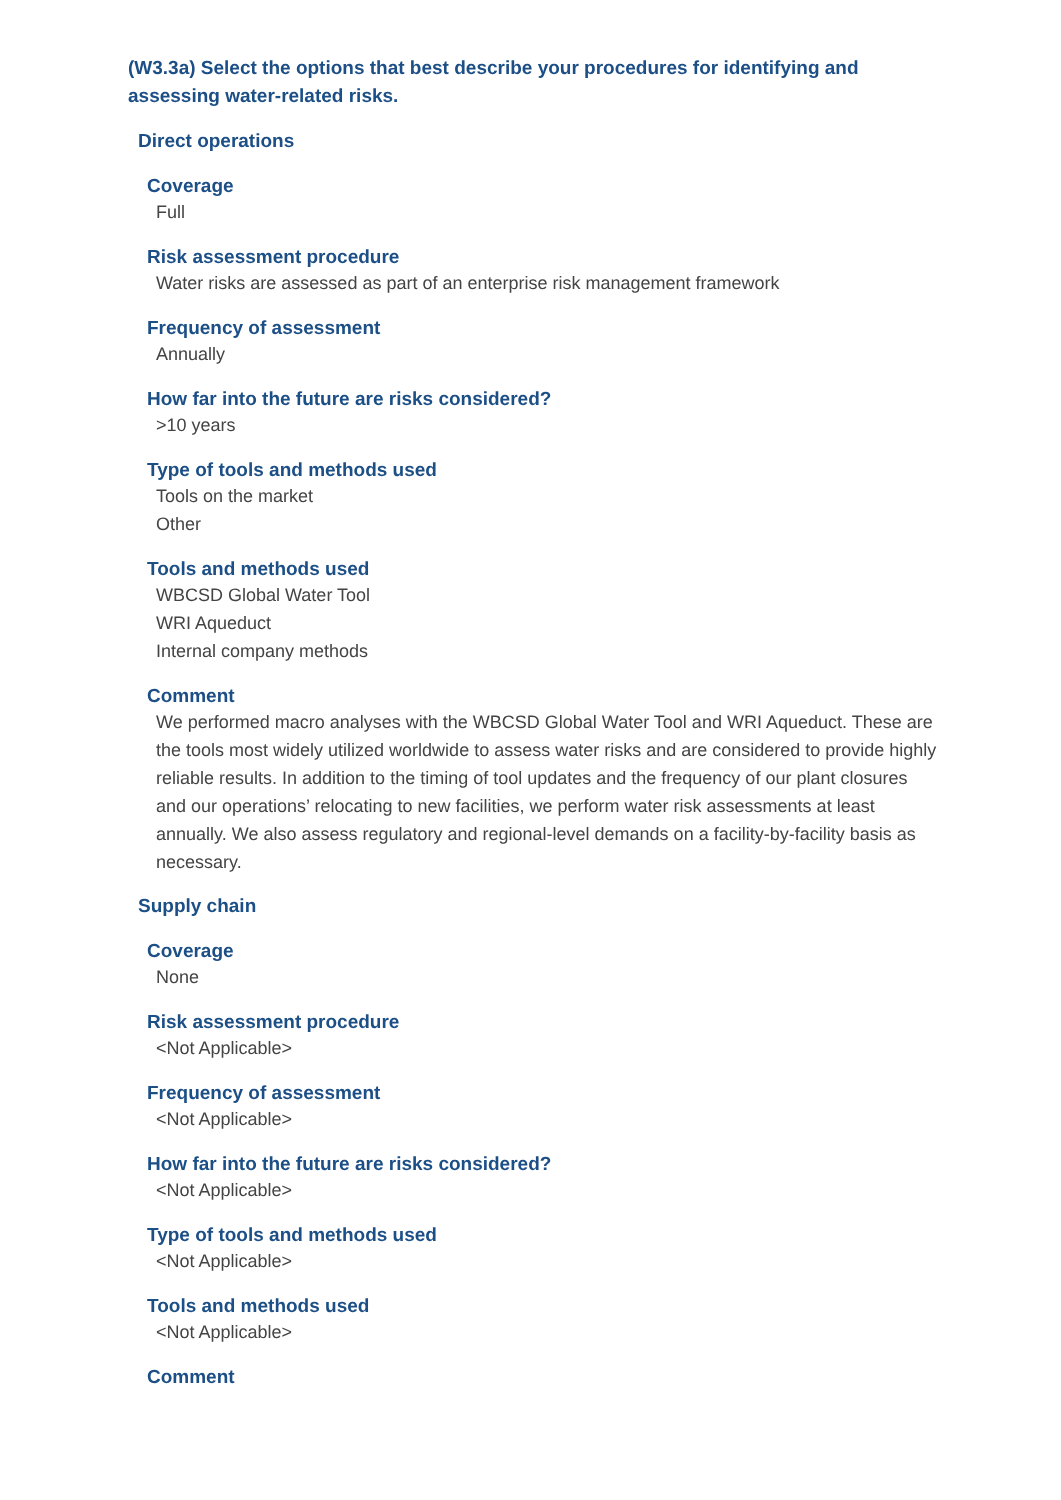(W3.3a) Select the options that best describe your procedures for identifying and assessing water-related risks.
Direct operations
Coverage
Full
Risk assessment procedure
Water risks are assessed as part of an enterprise risk management framework
Frequency of assessment
Annually
How far into the future are risks considered?
>10 years
Type of tools and methods used
Tools on the market
Other
Tools and methods used
WBCSD Global Water Tool
WRI Aqueduct
Internal company methods
Comment
We performed macro analyses with the WBCSD Global Water Tool and WRI Aqueduct. These are the tools most widely utilized worldwide to assess water risks and are considered to provide highly reliable results. In addition to the timing of tool updates and the frequency of our plant closures and our operations’ relocating to new facilities, we perform water risk assessments at least annually. We also assess regulatory and regional-level demands on a facility-by-facility basis as necessary.
Supply chain
Coverage
None
Risk assessment procedure
<Not Applicable>
Frequency of assessment
<Not Applicable>
How far into the future are risks considered?
<Not Applicable>
Type of tools and methods used
<Not Applicable>
Tools and methods used
<Not Applicable>
Comment